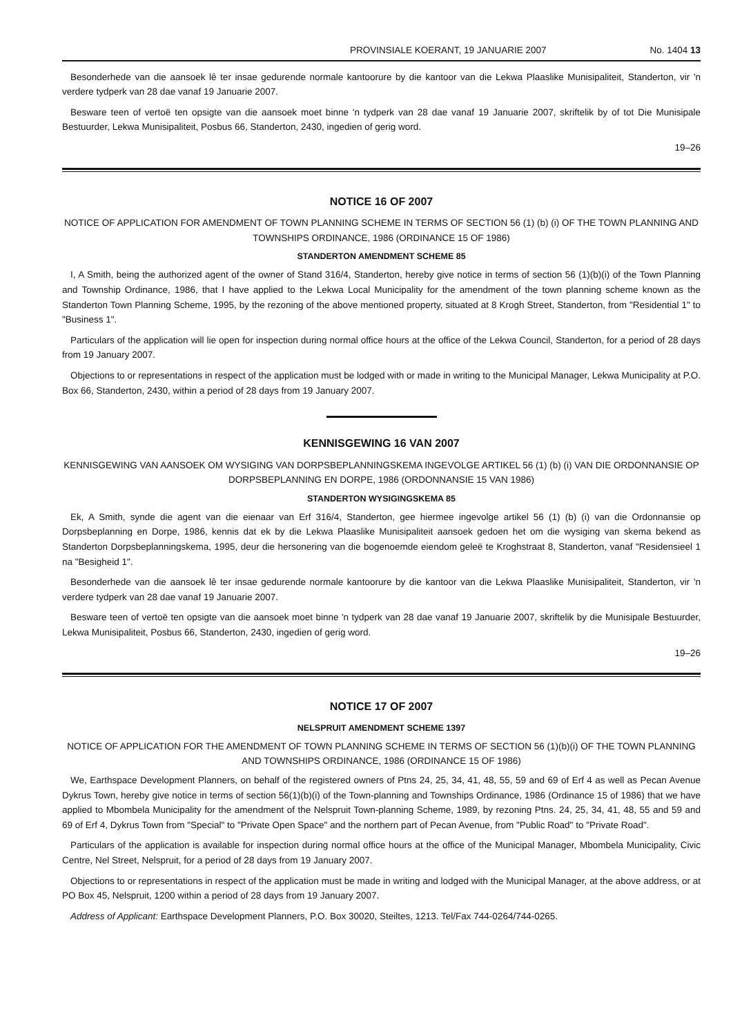PROVINSIALE KOERANT, 19 JANUARIE 2007 No. 1404 13
Besonderhede van die aansoek lê ter insae gedurende normale kantoorure by die kantoor van die Lekwa Plaaslike Munisipaliteit, Standerton, vir 'n verdere tydperk van 28 dae vanaf 19 Januarie 2007.
Besware teen of vertoë ten opsigte van die aansoek moet binne 'n tydperk van 28 dae vanaf 19 Januarie 2007, skriftelik by of tot Die Munisipale Bestuurder, Lekwa Munisipaliteit, Posbus 66, Standerton, 2430, ingedien of gerig word.
19–26
NOTICE 16 OF 2007
NOTICE OF APPLICATION FOR AMENDMENT OF TOWN PLANNING SCHEME IN TERMS OF SECTION 56 (1) (b) (i) OF THE TOWN PLANNING AND TOWNSHIPS ORDINANCE, 1986 (ORDINANCE 15 OF 1986)
STANDERTON AMENDMENT SCHEME 85
I, A Smith, being the authorized agent of the owner of Stand 316/4, Standerton, hereby give notice in terms of section 56 (1)(b)(i) of the Town Planning and Township Ordinance, 1986, that I have applied to the Lekwa Local Municipality for the amendment of the town planning scheme known as the Standerton Town Planning Scheme, 1995, by the rezoning of the above mentioned property, situated at 8 Krogh Street, Standerton, from "Residential 1" to "Business 1".
Particulars of the application will lie open for inspection during normal office hours at the office of the Lekwa Council, Standerton, for a period of 28 days from 19 January 2007.
Objections to or representations in respect of the application must be lodged with or made in writing to the Municipal Manager, Lekwa Municipality at P.O. Box 66, Standerton, 2430, within a period of 28 days from 19 January 2007.
KENNISGEWING 16 VAN 2007
KENNISGEWING VAN AANSOEK OM WYSIGING VAN DORPSBEPLANNINGSKEMA INGEVOLGE ARTIKEL 56 (1) (b) (i) VAN DIE ORDONNANSIE OP DORPSBEPLANNING EN DORPE, 1986 (ORDONNANSIE 15 VAN 1986)
STANDERTON WYSIGINGSKEMA 85
Ek, A Smith, synde die agent van die eienaar van Erf 316/4, Standerton, gee hiermee ingevolge artikel 56 (1) (b) (i) van die Ordonnansie op Dorpsbeplanning en Dorpe, 1986, kennis dat ek by die Lekwa Plaaslike Munisipaliteit aansoek gedoen het om die wysiging van skema bekend as Standerton Dorpsbeplanningskema, 1995, deur die hersonering van die bogenoemde eiendom geleë te Kroghstraat 8, Standerton, vanaf "Residensieel 1 na "Besigheid 1".
Besonderhede van die aansoek lê ter insae gedurende normale kantoorure by die kantoor van die Lekwa Plaaslike Munisipaliteit, Standerton, vir 'n verdere tydperk van 28 dae vanaf 19 Januarie 2007.
Besware teen of vertoë ten opsigte van die aansoek moet binne 'n tydperk van 28 dae vanaf 19 Januarie 2007, skriftelik by die Munisipale Bestuurder, Lekwa Munisipaliteit, Posbus 66, Standerton, 2430, ingedien of gerig word.
19–26
NOTICE 17 OF 2007
NELSPRUIT AMENDMENT SCHEME 1397
NOTICE OF APPLICATION FOR THE AMENDMENT OF TOWN PLANNING SCHEME IN TERMS OF SECTION 56 (1)(b)(i) OF THE TOWN PLANNING AND TOWNSHIPS ORDINANCE, 1986 (ORDINANCE 15 OF 1986)
We, Earthspace Development Planners, on behalf of the registered owners of Ptns 24, 25, 34, 41, 48, 55, 59 and 69 of Erf 4 as well as Pecan Avenue Dykrus Town, hereby give notice in terms of section 56(1)(b)(i) of the Town-planning and Townships Ordinance, 1986 (Ordinance 15 of 1986) that we have applied to Mbombela Municipality for the amendment of the Nelspruit Town-planning Scheme, 1989, by rezoning Ptns. 24, 25, 34, 41, 48, 55 and 59 and 69 of Erf 4, Dykrus Town from "Special" to "Private Open Space" and the northern part of Pecan Avenue, from "Public Road" to "Private Road".
Particulars of the application is available for inspection during normal office hours at the office of the Municipal Manager, Mbombela Municipality, Civic Centre, Nel Street, Nelspruit, for a period of 28 days from 19 January 2007.
Objections to or representations in respect of the application must be made in writing and lodged with the Municipal Manager, at the above address, or at PO Box 45, Nelspruit, 1200 within a period of 28 days from 19 January 2007.
Address of Applicant: Earthspace Development Planners, P.O. Box 30020, Steiltes, 1213. Tel/Fax 744-0264/744-0265.